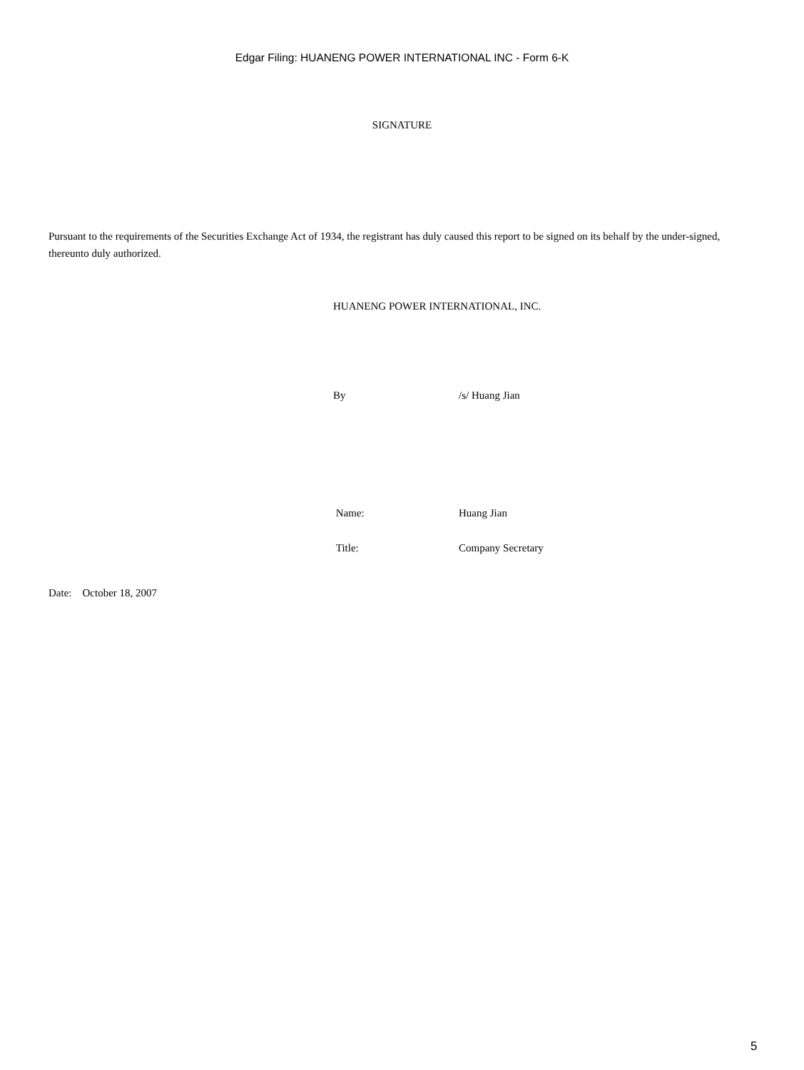Edgar Filing: HUANENG POWER INTERNATIONAL INC - Form 6-K
SIGNATURE
Pursuant to the requirements of the Securities Exchange Act of 1934, the registrant has duly caused this report to be signed on its behalf by the under-signed, thereunto duly authorized.
HUANENG POWER INTERNATIONAL, INC.
By /s/ Huang Jian
Name: Huang Jian
Title: Company Secretary
Date: October 18, 2007
5